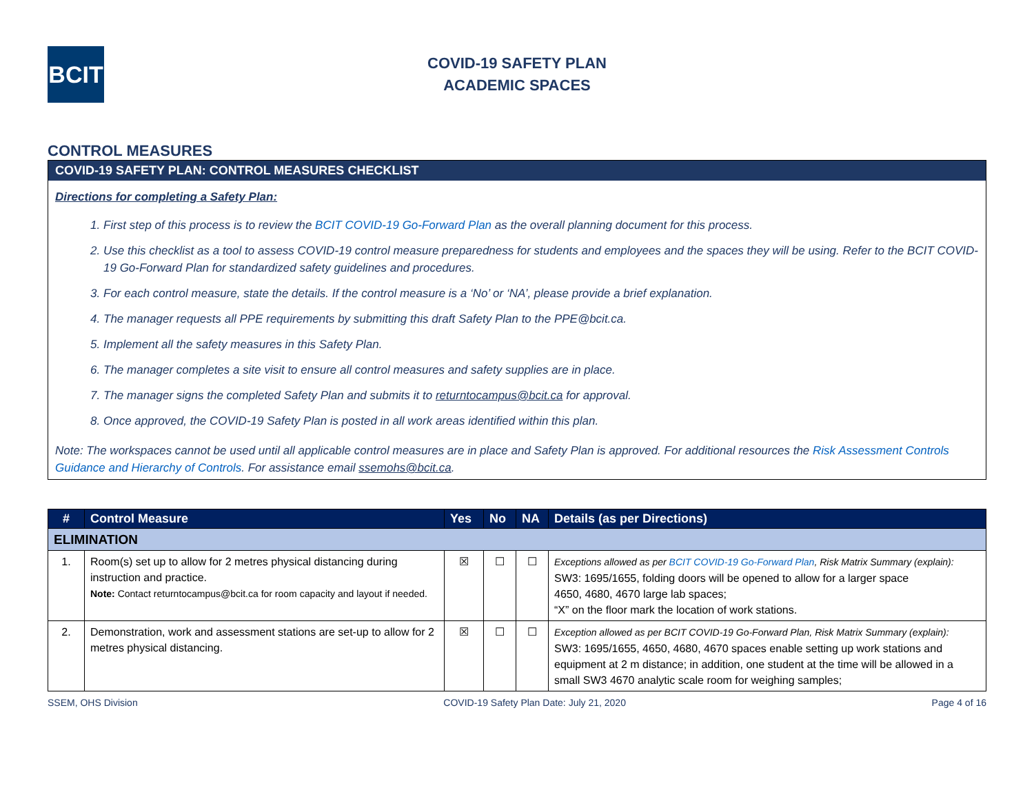BCIT
COVID-19 SAFETY PLAN
ACADEMIC SPACES
CONTROL MEASURES
COVID-19 SAFETY PLAN: CONTROL MEASURES CHECKLIST
Directions for completing a Safety Plan:
1. First step of this process is to review the BCIT COVID-19 Go-Forward Plan as the overall planning document for this process.
2. Use this checklist as a tool to assess COVID-19 control measure preparedness for students and employees and the spaces they will be using. Refer to the BCIT COVID-19 Go-Forward Plan for standardized safety guidelines and procedures.
3. For each control measure, state the details. If the control measure is a ‘No’ or ‘NA’, please provide a brief explanation.
4. The manager requests all PPE requirements by submitting this draft Safety Plan to the PPE@bcit.ca.
5. Implement all the safety measures in this Safety Plan.
6. The manager completes a site visit to ensure all control measures and safety supplies are in place.
7. The manager signs the completed Safety Plan and submits it to returntocampus@bcit.ca for approval.
8. Once approved, the COVID-19 Safety Plan is posted in all work areas identified within this plan.
Note: The workspaces cannot be used until all applicable control measures are in place and Safety Plan is approved. For additional resources the Risk Assessment Controls Guidance and Hierarchy of Controls. For assistance email ssemohs@bcit.ca.
| # | Control Measure | Yes | No | NA | Details (as per Directions) |
| --- | --- | --- | --- | --- | --- |
| ELIMINATION | | | | | |
| 1. | Room(s) set up to allow for 2 metres physical distancing during instruction and practice. Note: Contact returntocampus@bcit.ca for room capacity and layout if needed. | ☒ | ☐ | ☐ | Exceptions allowed as per BCIT COVID-19 Go-Forward Plan , Risk Matrix Summary (explain): SW3: 1695/1655, folding doors will be opened to allow for a larger space 4650, 4680, 4670 large lab spaces; “X” on the floor mark the location of work stations. |
| 2. | Demonstration, work and assessment stations are set-up to allow for 2 metres physical distancing. | ☒ | ☐ | ☐ | Exception allowed as per BCIT COVID-19 Go-Forward Plan, Risk Matrix Summary (explain): SW3: 1695/1655, 4650, 4680, 4670 spaces enable setting up work stations and equipment at 2 m distance; in addition, one student at the time will be allowed in a small SW3 4670 analytic scale room for weighing samples; |
SSEM, OHS Division COVID-19 Safety Plan Date: July 21, 2020 Page 4 of 16